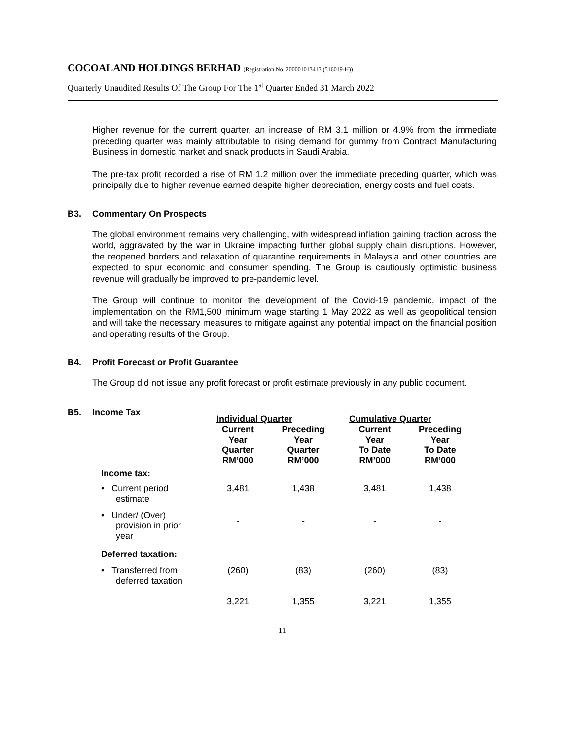COCOALAND HOLDINGS BERHAD (Registration No. 200001013413 (516019-H))
Quarterly Unaudited Results Of The Group For The 1<sup>st</sup> Quarter Ended 31 March 2022
Higher revenue for the current quarter, an increase of RM 3.1 million or 4.9% from the immediate preceding quarter was mainly attributable to rising demand for gummy from Contract Manufacturing Business in domestic market and snack products in Saudi Arabia.
The pre-tax profit recorded a rise of RM 1.2 million over the immediate preceding quarter, which was principally due to higher revenue earned despite higher depreciation, energy costs and fuel costs.
B3. Commentary On Prospects
The global environment remains very challenging, with widespread inflation gaining traction across the world, aggravated by the war in Ukraine impacting further global supply chain disruptions. However, the reopened borders and relaxation of quarantine requirements in Malaysia and other countries are expected to spur economic and consumer spending. The Group is cautiously optimistic business revenue will gradually be improved to pre-pandemic level.
The Group will continue to monitor the development of the Covid-19 pandemic, impact of the implementation on the RM1,500 minimum wage starting 1 May 2022 as well as geopolitical tension and will take the necessary measures to mitigate against any potential impact on the financial position and operating results of the Group.
B4. Profit Forecast or Profit Guarantee
The Group did not issue any profit forecast or profit estimate previously in any public document.
B5. Income Tax
| | Individual Quarter | | Cumulative Quarter | |
| --- | --- | --- | --- | --- |
| | Current Year Quarter RM’000 | Preceding Year Quarter RM’000 | Current Year To Date RM’000 | Preceding Year To Date RM’000 |
| Income tax: | | | | |
| • Current period estimate | 3,481 | 1,438 | 3,481 | 1,438 |
| • Under/ (Over) provision in prior year | - | - | - | - |
| Deferred taxation: | | | | |
| • Transferred from deferred taxation | (260) | (83) | (260) | (83) |
| | 3,221 | 1,355 | 3,221 | 1,355 |
11